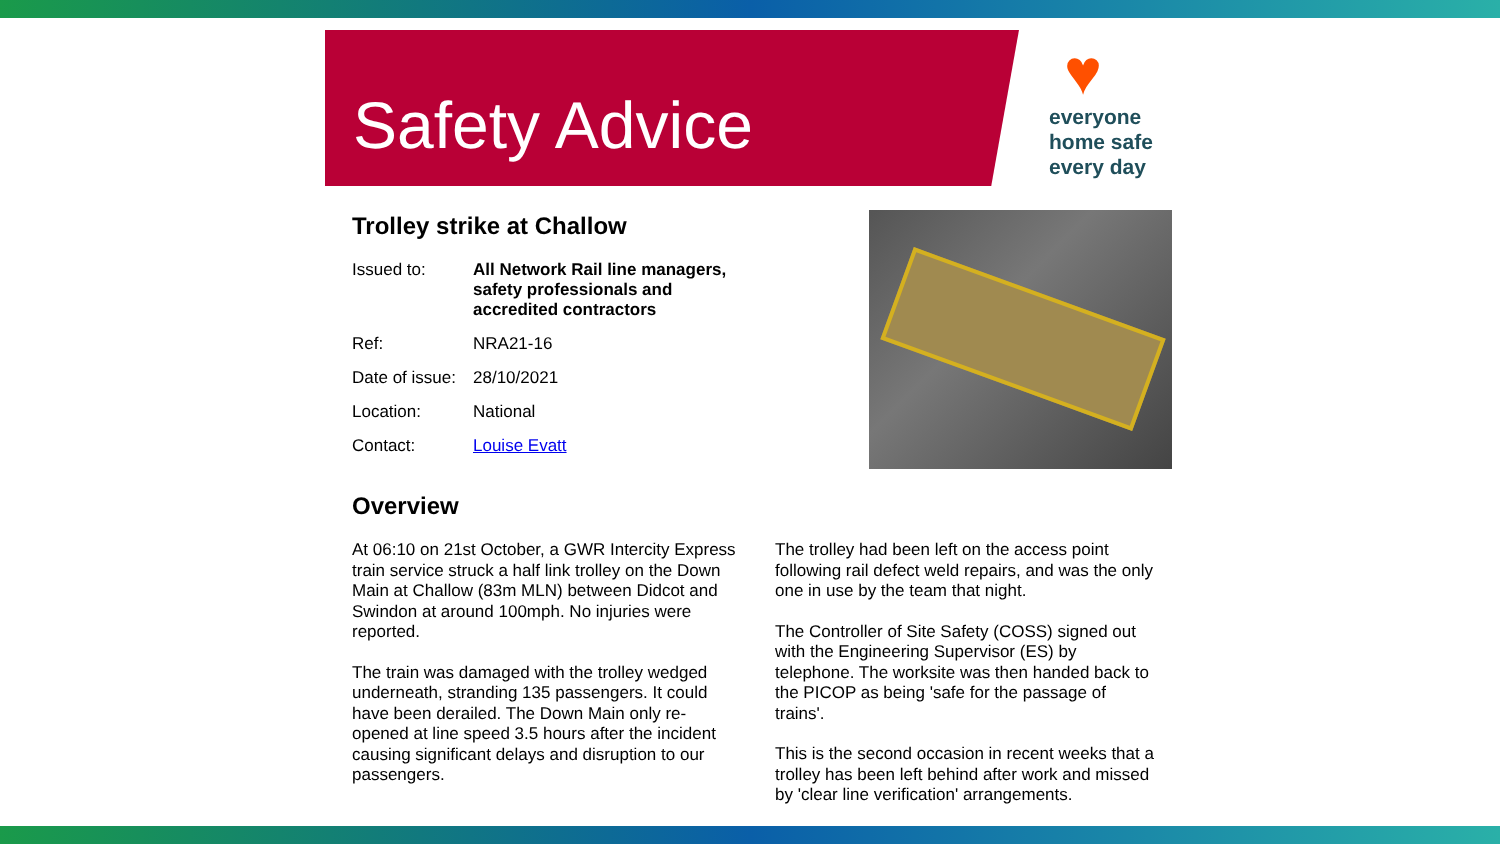Safety Advice
♥
everyone
home safe
every day
Trolley strike at Challow
| Issued to: | All Network Rail line managers, safety professionals and accredited contractors |
| Ref: | NRA21-16 |
| Date of issue: | 28/10/2021 |
| Location: | National |
| Contact: | Louise Evatt |
Overview
At 06:10 on 21st October, a GWR Intercity Express train service struck a half link trolley on the Down Main at Challow (83m MLN) between Didcot and Swindon at around 100mph. No injuries were reported.
The train was damaged with the trolley wedged underneath, stranding 135 passengers. It could have been derailed. The Down Main only re-opened at line speed 3.5 hours after the incident causing significant delays and disruption to our passengers.
The trolley had been left on the access point following rail defect weld repairs, and was the only one in use by the team that night.
The Controller of Site Safety (COSS) signed out with the Engineering Supervisor (ES) by telephone. The worksite was then handed back to the PICOP as being 'safe for the passage of trains'.
This is the second occasion in recent weeks that a trolley has been left behind after work and missed by 'clear line verification' arrangements.